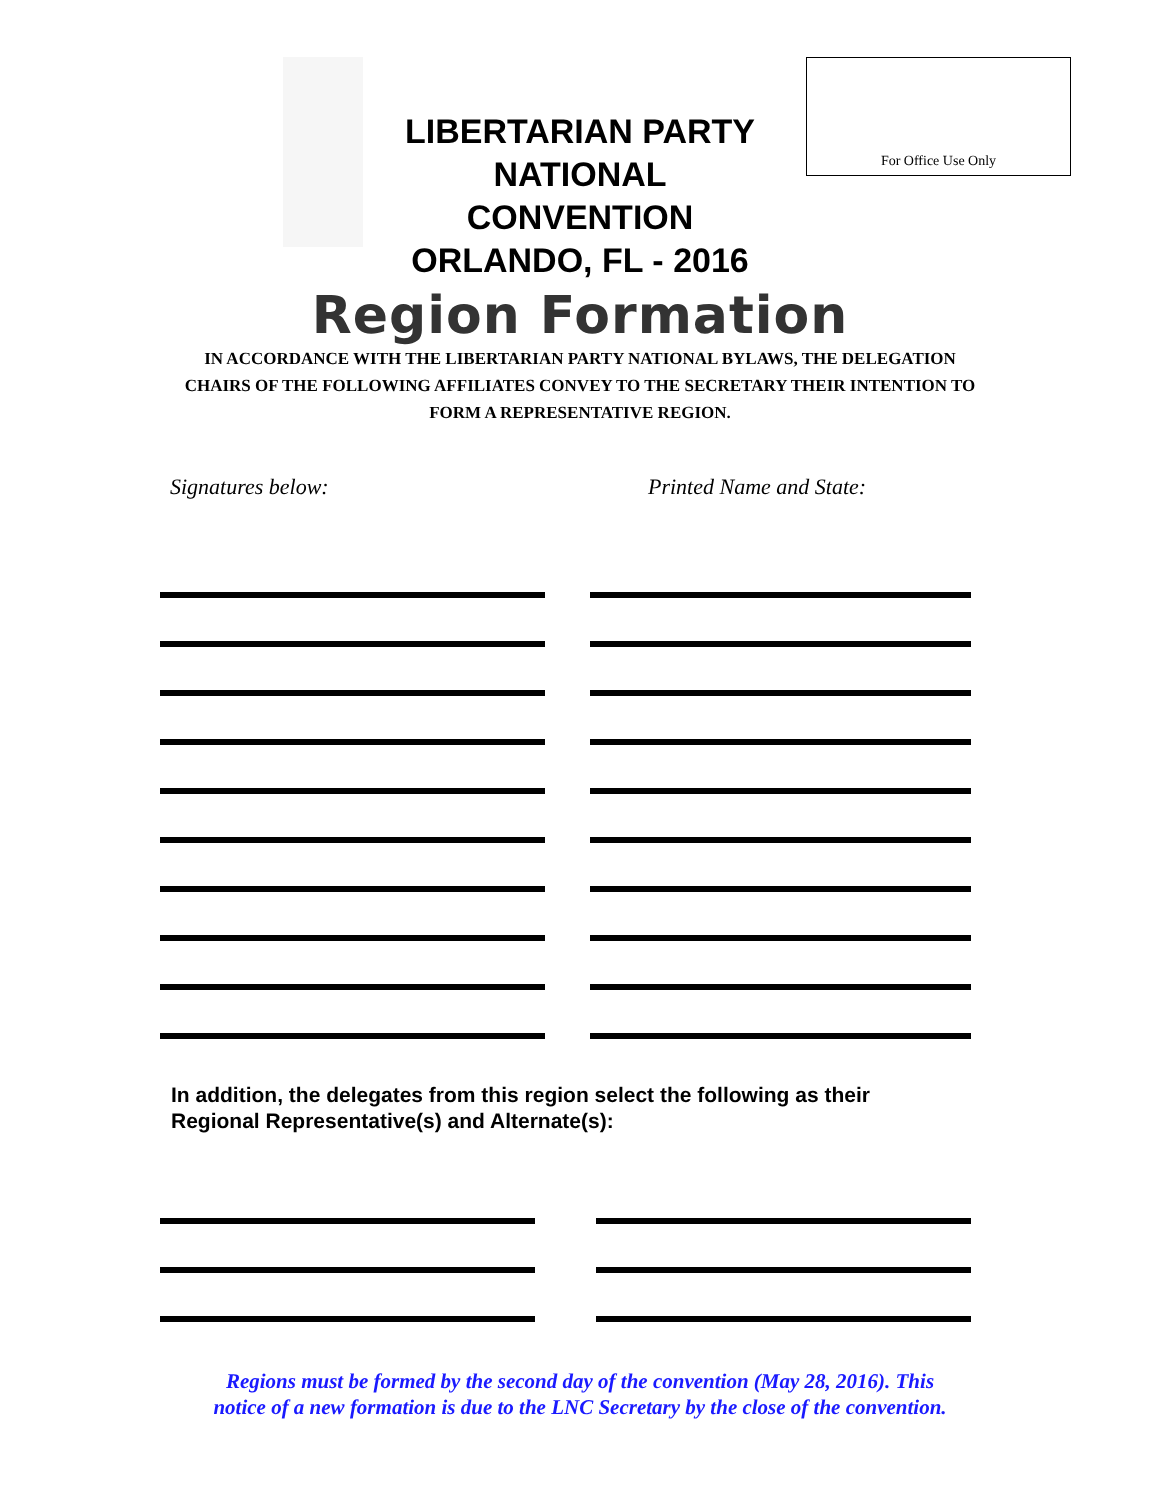LIBERTARIAN PARTY
NATIONAL CONVENTION
ORLANDO, FL - 2016
For Office Use Only
Region Formation
IN ACCORDANCE WITH THE LIBERTARIAN PARTY NATIONAL BYLAWS, THE DELEGATION CHAIRS OF THE FOLLOWING AFFILIATES CONVEY TO THE SECRETARY THEIR INTENTION TO FORM A REPRESENTATIVE REGION.
Signatures below: Printed Name and State:
In addition, the delegates from this region select the following as their
Regional Representative(s) and Alternate(s):
Regions must be formed by the second day of the convention (May 28, 2016). This
notice of a new formation is due to the LNC Secretary by the close of the convention.